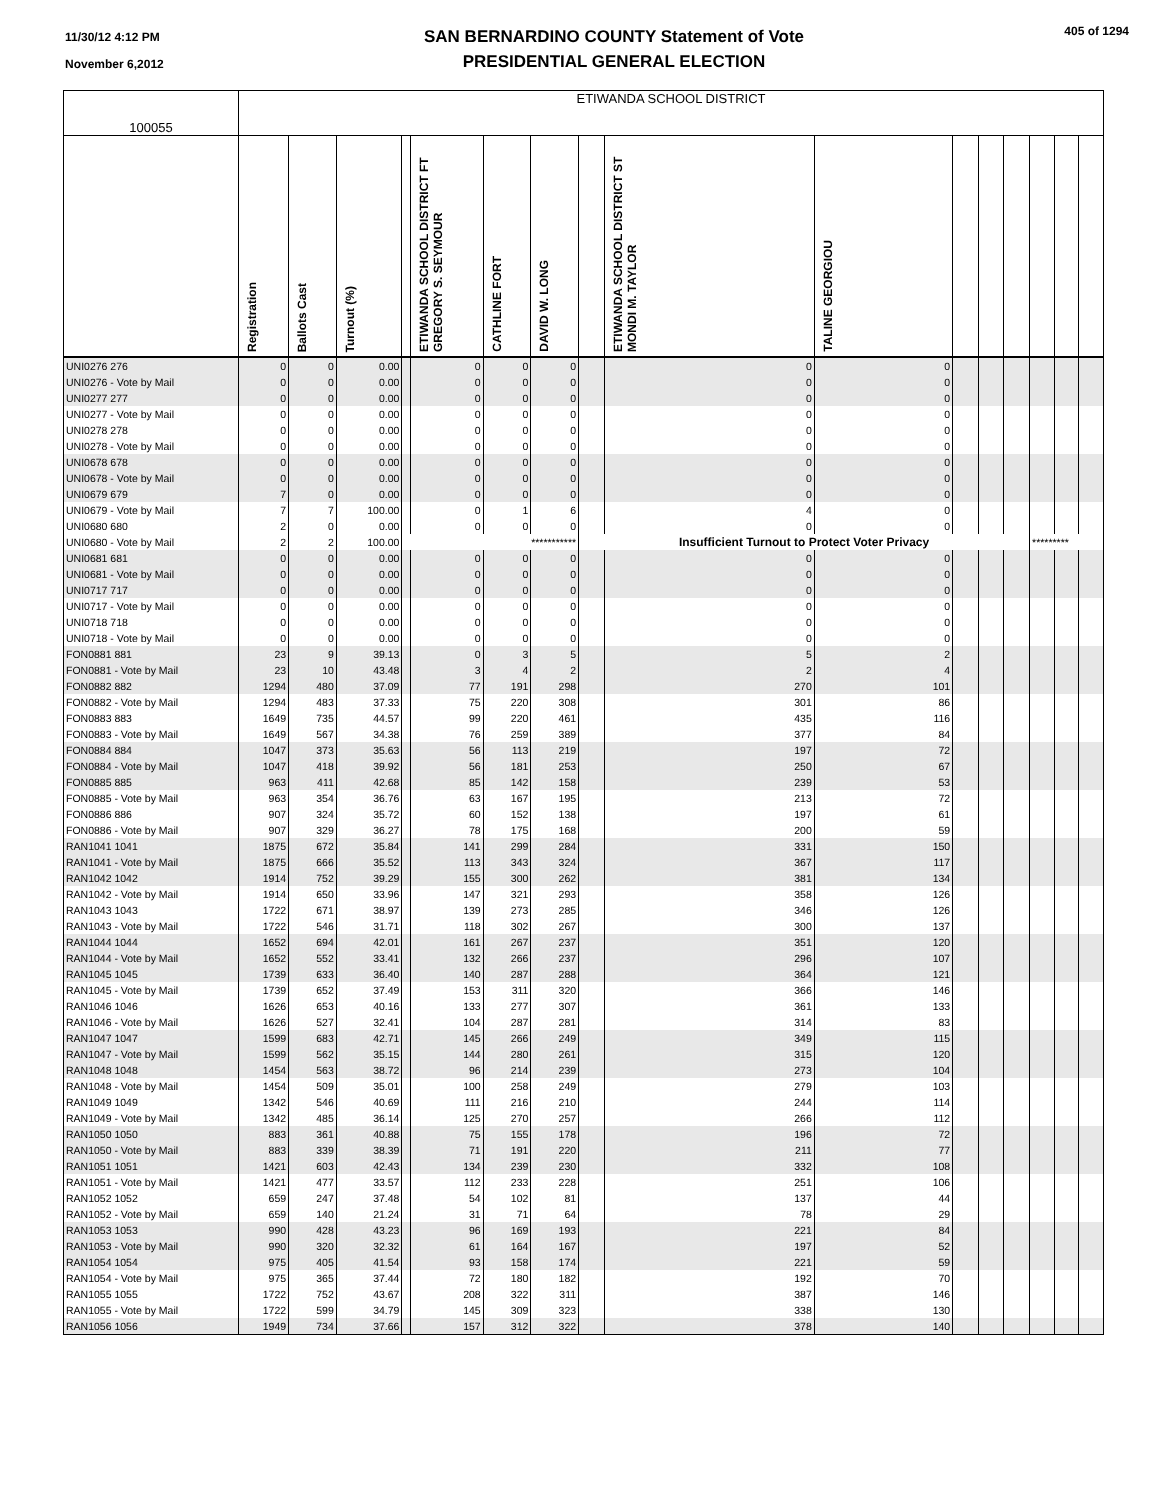11/30/12 4:12 PM
November 6,2012
SAN BERNARDINO COUNTY Statement of Vote
PRESIDENTIAL GENERAL ELECTION
405 of 1294
| 100055 | ETIWANDA SCHOOL DISTRICT | | | | | | | | | | | | | | | |
| | Registration | Ballots Cast | Turnout (%) | | ETIWANDA SCHOOL DISTRICT FT GREGORY S. SEYMOUR | CATHLINE FORT | DAVID W. LONG | | ETIWANDA SCHOOL DISTRICT ST MONDI M. TAYLOR | TALINE GEORGIOU | | | | | | |
| UNI0276 276 | 0 | 0 | 0.00 | | 0 | 0 | 0 | | 0 | 0 | | | | | | |
| UNI0276 - Vote by Mail | 0 | 0 | 0.00 | | 0 | 0 | 0 | | 0 | 0 | | | | | | |
| UNI0277 277 | 0 | 0 | 0.00 | | 0 | 0 | 0 | | 0 | 0 | | | | | | |
| UNI0277 - Vote by Mail | 0 | 0 | 0.00 | | 0 | 0 | 0 | | 0 | 0 | | | | | | |
| UNI0278 278 | 0 | 0 | 0.00 | | 0 | 0 | 0 | | 0 | 0 | | | | | | |
| UNI0278 - Vote by Mail | 0 | 0 | 0.00 | | 0 | 0 | 0 | | 0 | 0 | | | | | | |
| UNI0678 678 | 0 | 0 | 0.00 | | 0 | 0 | 0 | | 0 | 0 | | | | | | |
| UNI0678 - Vote by Mail | 0 | 0 | 0.00 | | 0 | 0 | 0 | | 0 | 0 | | | | | | |
| UNI0679 679 | 7 | 0 | 0.00 | | 0 | 0 | 0 | | 0 | 0 | | | | | | |
| UNI0679 - Vote by Mail | 7 | 7 | 100.00 | | 0 | 1 | 6 | | 4 | 0 | | | | | | |
| UNI0680 680 | 2 | 0 | 0.00 | | 0 | 0 | 0 | | 0 | 0 | | | | | | |
| UNI0680 - Vote by Mail | 2 | 2 | 100.00 | *********** | | | | Insufficient Turnout to Protect Voter Privacy | | | | | | ********* | | |
| UNI0681 681 | 0 | 0 | 0.00 | | 0 | 0 | 0 | | 0 | 0 | | | | | | |
| UNI0681 - Vote by Mail | 0 | 0 | 0.00 | | 0 | 0 | 0 | | 0 | 0 | | | | | | |
| UNI0717 717 | 0 | 0 | 0.00 | | 0 | 0 | 0 | | 0 | 0 | | | | | | |
| UNI0717 - Vote by Mail | 0 | 0 | 0.00 | | 0 | 0 | 0 | | 0 | 0 | | | | | | |
| UNI0718 718 | 0 | 0 | 0.00 | | 0 | 0 | 0 | | 0 | 0 | | | | | | |
| UNI0718 - Vote by Mail | 0 | 0 | 0.00 | | 0 | 0 | 0 | | 0 | 0 | | | | | | |
| FON0881 881 | 23 | 9 | 39.13 | | 0 | 3 | 5 | | 5 | 2 | | | | | | |
| FON0881 - Vote by Mail | 23 | 10 | 43.48 | | 3 | 4 | 2 | | 2 | 4 | | | | | | |
| FON0882 882 | 1294 | 480 | 37.09 | | 77 | 191 | 298 | | 270 | 101 | | | | | | |
| FON0882 - Vote by Mail | 1294 | 483 | 37.33 | | 75 | 220 | 308 | | 301 | 86 | | | | | | |
| FON0883 883 | 1649 | 735 | 44.57 | | 99 | 220 | 461 | | 435 | 116 | | | | | | |
| FON0883 - Vote by Mail | 1649 | 567 | 34.38 | | 76 | 259 | 389 | | 377 | 84 | | | | | | |
| FON0884 884 | 1047 | 373 | 35.63 | | 56 | 113 | 219 | | 197 | 72 | | | | | | |
| FON0884 - Vote by Mail | 1047 | 418 | 39.92 | | 56 | 181 | 253 | | 250 | 67 | | | | | | |
| FON0885 885 | 963 | 411 | 42.68 | | 85 | 142 | 158 | | 239 | 53 | | | | | | |
| FON0885 - Vote by Mail | 963 | 354 | 36.76 | | 63 | 167 | 195 | | 213 | 72 | | | | | | |
| FON0886 886 | 907 | 324 | 35.72 | | 60 | 152 | 138 | | 197 | 61 | | | | | | |
| FON0886 - Vote by Mail | 907 | 329 | 36.27 | | 78 | 175 | 168 | | 200 | 59 | | | | | | |
| RAN1041 1041 | 1875 | 672 | 35.84 | | 141 | 299 | 284 | | 331 | 150 | | | | | | |
| RAN1041 - Vote by Mail | 1875 | 666 | 35.52 | | 113 | 343 | 324 | | 367 | 117 | | | | | | |
| RAN1042 1042 | 1914 | 752 | 39.29 | | 155 | 300 | 262 | | 381 | 134 | | | | | | |
| RAN1042 - Vote by Mail | 1914 | 650 | 33.96 | | 147 | 321 | 293 | | 358 | 126 | | | | | | |
| RAN1043 1043 | 1722 | 671 | 38.97 | | 139 | 273 | 285 | | 346 | 126 | | | | | | |
| RAN1043 - Vote by Mail | 1722 | 546 | 31.71 | | 118 | 302 | 267 | | 300 | 137 | | | | | | |
| RAN1044 1044 | 1652 | 694 | 42.01 | | 161 | 267 | 237 | | 351 | 120 | | | | | | |
| RAN1044 - Vote by Mail | 1652 | 552 | 33.41 | | 132 | 266 | 237 | | 296 | 107 | | | | | | |
| RAN1045 1045 | 1739 | 633 | 36.40 | | 140 | 287 | 288 | | 364 | 121 | | | | | | |
| RAN1045 - Vote by Mail | 1739 | 652 | 37.49 | | 153 | 311 | 320 | | 366 | 146 | | | | | | |
| RAN1046 1046 | 1626 | 653 | 40.16 | | 133 | 277 | 307 | | 361 | 133 | | | | | | |
| RAN1046 - Vote by Mail | 1626 | 527 | 32.41 | | 104 | 287 | 281 | | 314 | 83 | | | | | | |
| RAN1047 1047 | 1599 | 683 | 42.71 | | 145 | 266 | 249 | | 349 | 115 | | | | | | |
| RAN1047 - Vote by Mail | 1599 | 562 | 35.15 | | 144 | 280 | 261 | | 315 | 120 | | | | | | |
| RAN1048 1048 | 1454 | 563 | 38.72 | | 96 | 214 | 239 | | 273 | 104 | | | | | | |
| RAN1048 - Vote by Mail | 1454 | 509 | 35.01 | | 100 | 258 | 249 | | 279 | 103 | | | | | | |
| RAN1049 1049 | 1342 | 546 | 40.69 | | 111 | 216 | 210 | | 244 | 114 | | | | | | |
| RAN1049 - Vote by Mail | 1342 | 485 | 36.14 | | 125 | 270 | 257 | | 266 | 112 | | | | | | |
| RAN1050 1050 | 883 | 361 | 40.88 | | 75 | 155 | 178 | | 196 | 72 | | | | | | |
| RAN1050 - Vote by Mail | 883 | 339 | 38.39 | | 71 | 191 | 220 | | 211 | 77 | | | | | | |
| RAN1051 1051 | 1421 | 603 | 42.43 | | 134 | 239 | 230 | | 332 | 108 | | | | | | |
| RAN1051 - Vote by Mail | 1421 | 477 | 33.57 | | 112 | 233 | 228 | | 251 | 106 | | | | | | |
| RAN1052 1052 | 659 | 247 | 37.48 | | 54 | 102 | 81 | | 137 | 44 | | | | | | |
| RAN1052 - Vote by Mail | 659 | 140 | 21.24 | | 31 | 71 | 64 | | 78 | 29 | | | | | | |
| RAN1053 1053 | 990 | 428 | 43.23 | | 96 | 169 | 193 | | 221 | 84 | | | | | | |
| RAN1053 - Vote by Mail | 990 | 320 | 32.32 | | 61 | 164 | 167 | | 197 | 52 | | | | | | |
| RAN1054 1054 | 975 | 405 | 41.54 | | 93 | 158 | 174 | | 221 | 59 | | | | | | |
| RAN1054 - Vote by Mail | 975 | 365 | 37.44 | | 72 | 180 | 182 | | 192 | 70 | | | | | | |
| RAN1055 1055 | 1722 | 752 | 43.67 | | 208 | 322 | 311 | | 387 | 146 | | | | | | |
| RAN1055 - Vote by Mail | 1722 | 599 | 34.79 | | 145 | 309 | 323 | | 338 | 130 | | | | | | |
| RAN1056 1056 | 1949 | 734 | 37.66 | | 157 | 312 | 322 | | 378 | 140 | | | | | | |